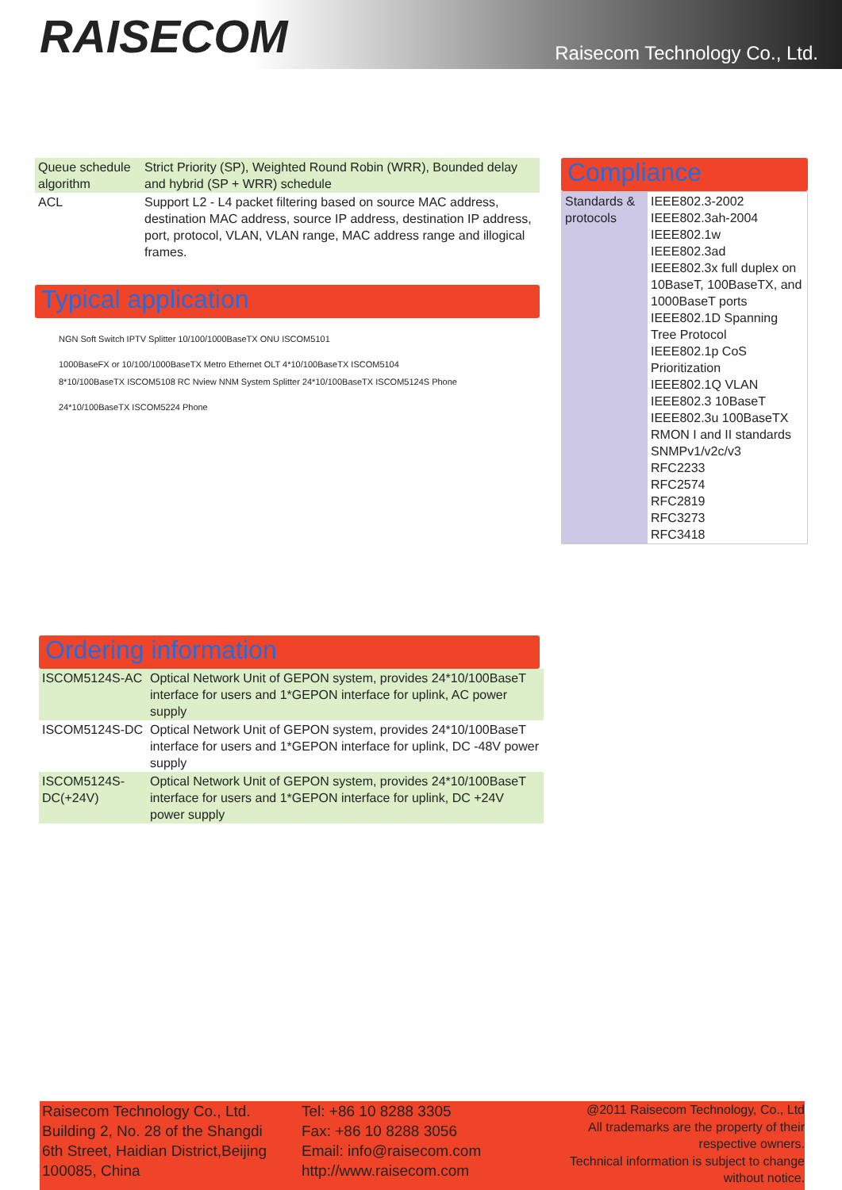RAISECOM
Raisecom Technology Co., Ltd.
| Queue schedule algorithm | Strict Priority (SP), Weighted Round Robin (WRR), Bounded delay and hybrid (SP + WRR) schedule |
| ACL | Support L2 - L4 packet filtering based on source MAC address, destination MAC address, source IP address, destination IP address, port, protocol, VLAN, VLAN range, MAC address range and illogical frames. |
Typical application
NGN Soft Switch IPTV Splitter 10/100/1000BaseTX ONU ISCOM5101
1000BaseFX or 10/100/1000BaseTX Metro Ethernet OLT 4*10/100BaseTX ISCOM5104
8*10/100BaseTX ISCOM5108 RC Nview NNM System Splitter 24*10/100BaseTX ISCOM5124S Phone
24*10/100BaseTX ISCOM5224 Phone
Ordering information
| ISCOM5124S-AC | Optical Network Unit of GEPON system, provides 24*10/100BaseT interface for users and 1*GEPON interface for uplink, AC power supply |
| ISCOM5124S-DC | Optical Network Unit of GEPON system, provides 24*10/100BaseT interface for users and 1*GEPON interface for uplink, DC -48V power supply |
| ISCOM5124S-DC(+24V) | Optical Network Unit of GEPON system, provides 24*10/100BaseT interface for users and 1*GEPON interface for uplink, DC +24V power supply |
Compliance
| Standards & protocols | IEEE802.3-2002 IEEE802.3ah-2004 IEEE802.1w IEEE802.3ad IEEE802.3x full duplex on 10BaseT, 100BaseTX, and 1000BaseT ports IEEE802.1D Spanning Tree Protocol IEEE802.1p CoS Prioritization IEEE802.1Q VLAN IEEE802.3 10BaseT IEEE802.3u 100BaseTX RMON I and II standards SNMPv1/v2c/v3 RFC2233 RFC2574 RFC2819 RFC3273 RFC3418 |
Raisecom Technology Co., Ltd.
Building 2, No. 28 of the Shangdi
6th Street, Haidian District,Beijing
100085, China
Tel: +86 10 8288 3305
Fax: +86 10 8288 3056
Email: info@raisecom.com
http://www.raisecom.com
@2011 Raisecom Technology, Co., Ltd
All trademarks are the property of their respective owners.
Technical information is subject to change without notice.